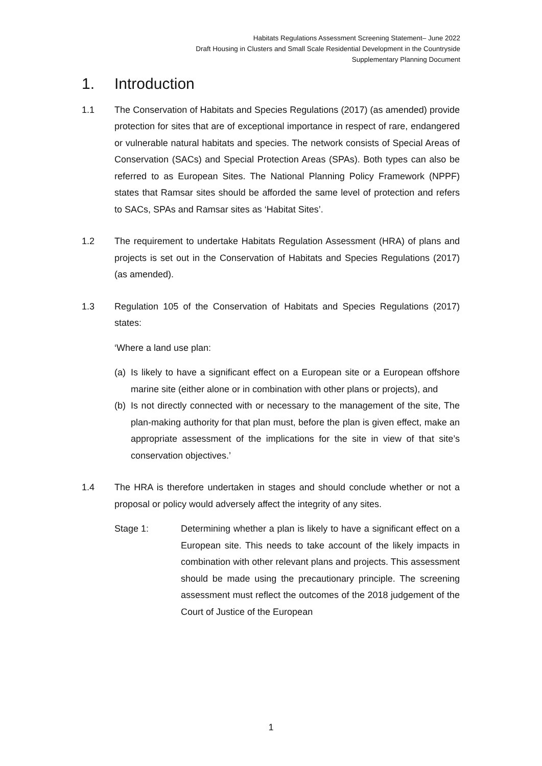Habitats Regulations Assessment Screening Statement– June 2022
Draft Housing in Clusters and Small Scale Residential Development in the Countryside
Supplementary Planning Document
1. Introduction
1.1 The Conservation of Habitats and Species Regulations (2017) (as amended) provide protection for sites that are of exceptional importance in respect of rare, endangered or vulnerable natural habitats and species. The network consists of Special Areas of Conservation (SACs) and Special Protection Areas (SPAs). Both types can also be referred to as European Sites. The National Planning Policy Framework (NPPF) states that Ramsar sites should be afforded the same level of protection and refers to SACs, SPAs and Ramsar sites as ‘Habitat Sites’.
1.2 The requirement to undertake Habitats Regulation Assessment (HRA) of plans and projects is set out in the Conservation of Habitats and Species Regulations (2017) (as amended).
1.3 Regulation 105 of the Conservation of Habitats and Species Regulations (2017) states:
‘Where a land use plan:
(a)
Is likely to have a significant effect on a European site or a European offshore marine site (either alone or in combination with other plans or projects), and
(b)
Is not directly connected with or necessary to the management of the site, The plan-making authority for that plan must, before the plan is given effect, make an appropriate assessment of the implications for the site in view of that site’s conservation objectives.’
1.4 The HRA is therefore undertaken in stages and should conclude whether or not a proposal or policy would adversely affect the integrity of any sites.
Stage 1: Determining whether a plan is likely to have a significant effect on a European site. This needs to take account of the likely impacts in combination with other relevant plans and projects. This assessment should be made using the precautionary principle. The screening assessment must reflect the outcomes of the 2018 judgement of the Court of Justice of the European
1